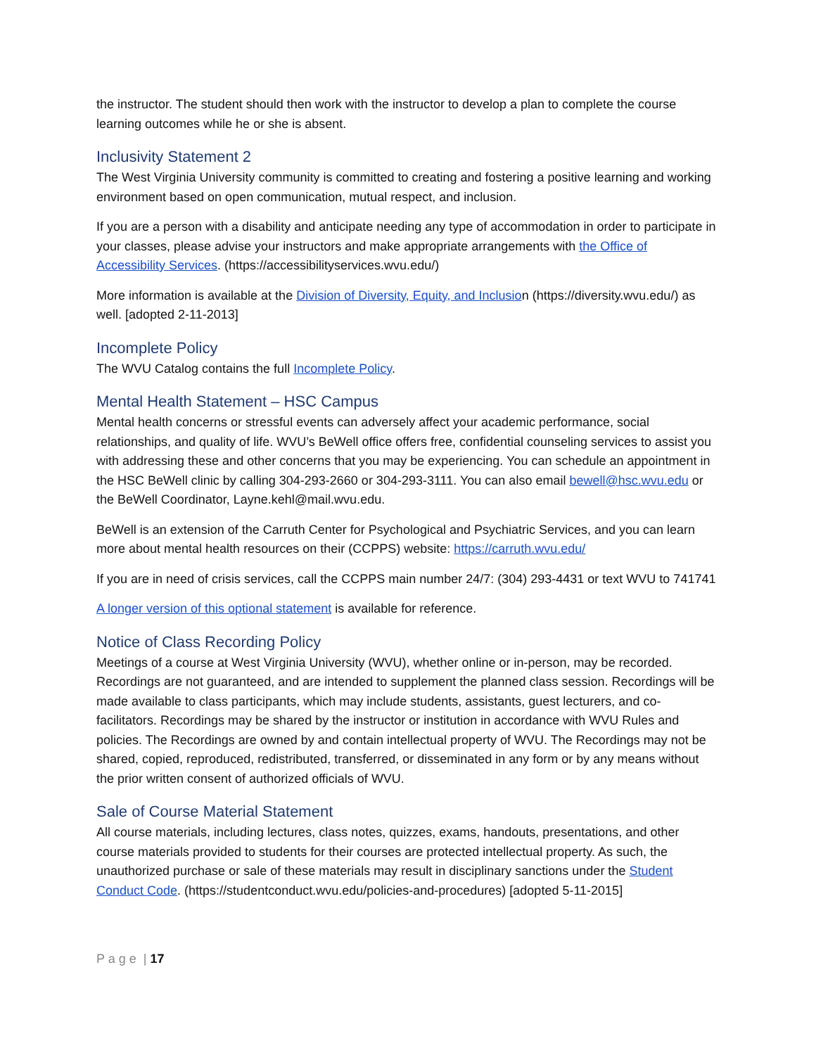the instructor. The student should then work with the instructor to develop a plan to complete the course learning outcomes while he or she is absent.
Inclusivity Statement 2
The West Virginia University community is committed to creating and fostering a positive learning and working environment based on open communication, mutual respect, and inclusion.
If you are a person with a disability and anticipate needing any type of accommodation in order to participate in your classes, please advise your instructors and make appropriate arrangements with the Office of Accessibility Services. (https://accessibilityservices.wvu.edu/)
More information is available at the Division of Diversity, Equity, and Inclusion (https://diversity.wvu.edu/) as well. [adopted 2-11-2013]
Incomplete Policy
The WVU Catalog contains the full Incomplete Policy.
Mental Health Statement – HSC Campus
Mental health concerns or stressful events can adversely affect your academic performance, social relationships, and quality of life. WVU’s BeWell office offers free, confidential counseling services to assist you with addressing these and other concerns that you may be experiencing. You can schedule an appointment in the HSC BeWell clinic by calling 304-293-2660 or 304-293-3111. You can also email bewell@hsc.wvu.edu or the BeWell Coordinator, Layne.kehl@mail.wvu.edu.
BeWell is an extension of the Carruth Center for Psychological and Psychiatric Services, and you can learn more about mental health resources on their (CCPPS) website: https://carruth.wvu.edu/
If you are in need of crisis services, call the CCPPS main number 24/7: (304) 293-4431 or text WVU to 741741
A longer version of this optional statement is available for reference.
Notice of Class Recording Policy
Meetings of a course at West Virginia University (WVU), whether online or in-person, may be recorded. Recordings are not guaranteed, and are intended to supplement the planned class session. Recordings will be made available to class participants, which may include students, assistants, guest lecturers, and co-facilitators. Recordings may be shared by the instructor or institution in accordance with WVU Rules and policies. The Recordings are owned by and contain intellectual property of WVU. The Recordings may not be shared, copied, reproduced, redistributed, transferred, or disseminated in any form or by any means without the prior written consent of authorized officials of WVU.
Sale of Course Material Statement
All course materials, including lectures, class notes, quizzes, exams, handouts, presentations, and other course materials provided to students for their courses are protected intellectual property. As such, the unauthorized purchase or sale of these materials may result in disciplinary sanctions under the Student Conduct Code. (https://studentconduct.wvu.edu/policies-and-procedures) [adopted 5-11-2015]
P a g e | 17